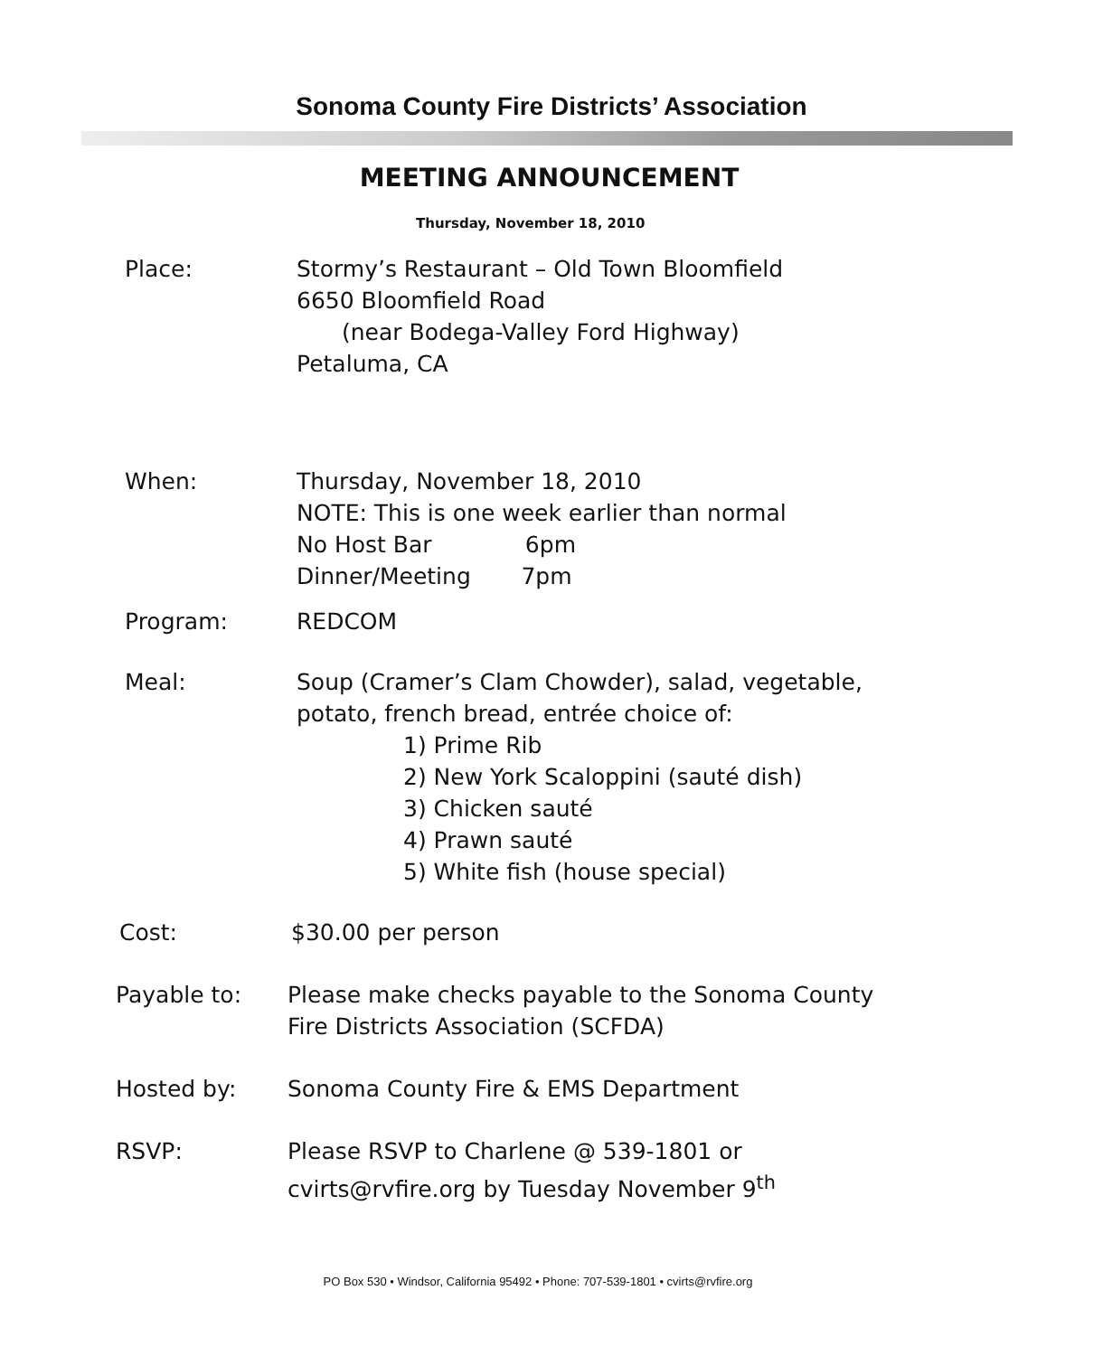Sonoma County Fire Districts’ Association
MEETING ANNOUNCEMENT
Thursday, November 18, 2010
Place: Stormy’s Restaurant – Old Town Bloomfield
6650 Bloomfield Road
(near Bodega-Valley Ford Highway)
Petaluma, CA
When: Thursday, November 18, 2010
NOTE: This is one week earlier than normal
No Host Bar 6pm
Dinner/Meeting 7pm
Program: REDCOM
Meal: Soup (Cramer’s Clam Chowder), salad, vegetable,
potato, french bread, entrée choice of:
1) Prime Rib
2) New York Scaloppini (sauté dish)
3) Chicken sauté
4) Prawn sauté
5) White fish (house special)
Cost: $30.00 per person
Payable to: Please make checks payable to the Sonoma County
Fire Districts Association (SCFDA)
Hosted by: Sonoma County Fire & EMS Department
RSVP: Please RSVP to Charlene @ 539-1801 or
cvirts@rvfire.org by Tuesday November 9<sup>th</sup>
PO Box 530 • Windsor, California 95492 • Phone: 707-539-1801 • cvirts@rvfire.org